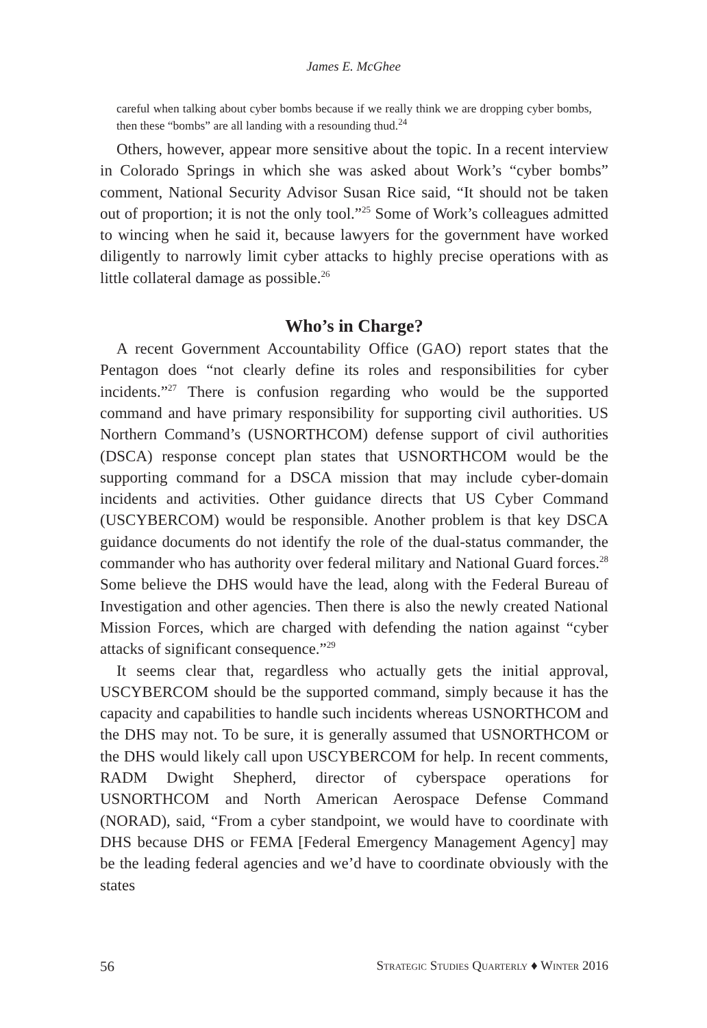James E. McGhee
careful when talking about cyber bombs because if we really think we are dropping cyber bombs, then these “bombs” are all landing with a resounding thud.<sup>24</sup>
Others, however, appear more sensitive about the topic. In a recent interview in Colorado Springs in which she was asked about Work’s “cyber bombs” comment, National Security Advisor Susan Rice said, “It should not be taken out of proportion; it is not the only tool.”<sup>25</sup> Some of Work’s colleagues admitted to wincing when he said it, because lawyers for the government have worked diligently to narrowly limit cyber attacks to highly precise operations with as little collateral damage as possible.<sup>26</sup>
Who’s in Charge?
A recent Government Accountability Office (GAO) report states that the Pentagon does “not clearly define its roles and responsibilities for cyber incidents.”<sup>27</sup> There is confusion regarding who would be the supported command and have primary responsibility for supporting civil authorities. US Northern Command’s (USNORTHCOM) defense support of civil authorities (DSCA) response concept plan states that USNORTHCOM would be the supporting command for a DSCA mission that may include cyber-domain incidents and activities. Other guidance directs that US Cyber Command (USCYBERCOM) would be responsible. Another problem is that key DSCA guidance documents do not identify the role of the dual-status commander, the commander who has authority over federal military and National Guard forces.<sup>28</sup> Some believe the DHS would have the lead, along with the Federal Bureau of Investigation and other agencies. Then there is also the newly created National Mission Forces, which are charged with defending the nation against “cyber attacks of significant consequence.”<sup>29</sup>
It seems clear that, regardless who actually gets the initial approval, USCYBERCOM should be the supported command, simply because it has the capacity and capabilities to handle such incidents whereas USNORTHCOM and the DHS may not. To be sure, it is generally assumed that USNORTHCOM or the DHS would likely call upon USCYBERCOM for help. In recent comments, RADM Dwight Shepherd, director of cyberspace operations for USNORTHCOM and North American Aerospace Defense Command (NORAD), said, “From a cyber standpoint, we would have to coordinate with DHS because DHS or FEMA [Federal Emergency Management Agency] may be the leading federal agencies and we’d have to coordinate obviously with the states
56 Strategic Studies Quarterly ♦ Winter 2016